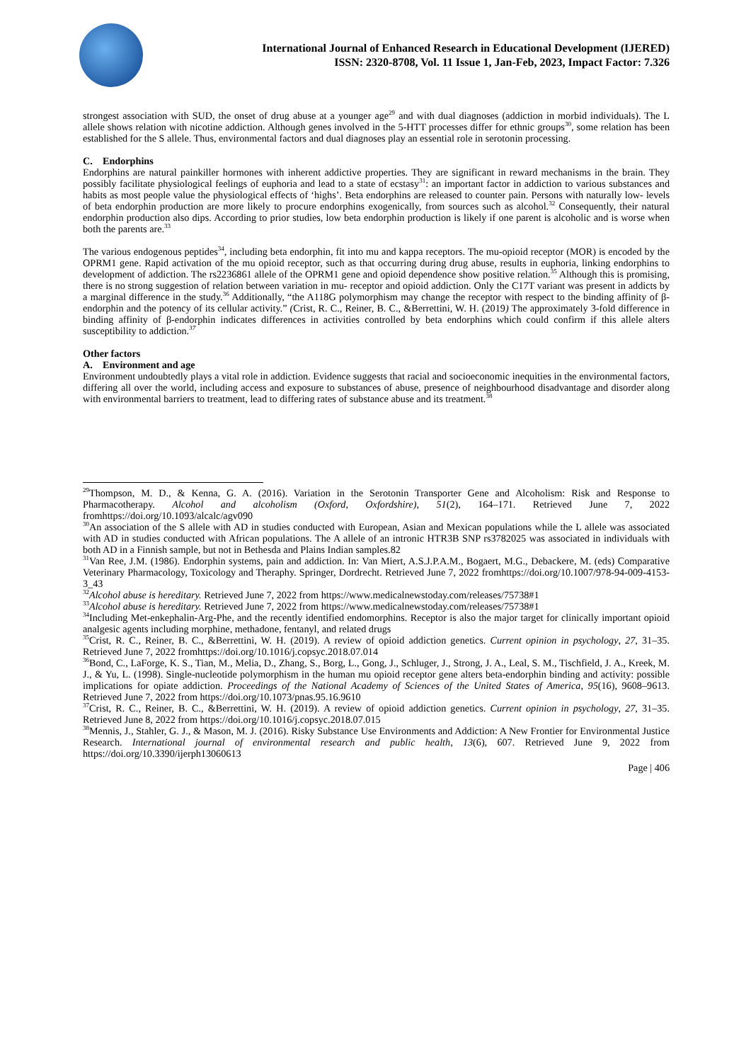International Journal of Enhanced Research in Educational Development (IJERED)
ISSN: 2320-8708, Vol. 11 Issue 1, Jan-Feb, 2023, Impact Factor: 7.326
strongest association with SUD, the onset of drug abuse at a younger age<sup>29</sup> and with dual diagnoses (addiction in morbid individuals). The L allele shows relation with nicotine addiction. Although genes involved in the 5-HTT processes differ for ethnic groups<sup>30</sup>, some relation has been established for the S allele. Thus, environmental factors and dual diagnoses play an essential role in serotonin processing.
C. Endorphins
Endorphins are natural painkiller hormones with inherent addictive properties. They are significant in reward mechanisms in the brain. They possibly facilitate physiological feelings of euphoria and lead to a state of ecstasy<sup>31</sup>: an important factor in addiction to various substances and habits as most people value the physiological effects of ‘highs’. Beta endorphins are released to counter pain. Persons with naturally low- levels of beta endorphin production are more likely to procure endorphins exogenically, from sources such as alcohol.<sup>32</sup> Consequently, their natural endorphin production also dips. According to prior studies, low beta endorphin production is likely if one parent is alcoholic and is worse when both the parents are.<sup>33</sup>
The various endogenous peptides<sup>34</sup>, including beta endorphin, fit into mu and kappa receptors. The mu-opioid receptor (MOR) is encoded by the OPRM1 gene. Rapid activation of the mu opioid receptor, such as that occurring during drug abuse, results in euphoria, linking endorphins to development of addiction. The rs2236861 allele of the OPRM1 gene and opioid dependence show positive relation.<sup>35</sup> Although this is promising, there is no strong suggestion of relation between variation in mu- receptor and opioid addiction. Only the C17T variant was present in addicts by a marginal difference in the study.<sup>36</sup> Additionally, “the A118G polymorphism may change the receptor with respect to the binding affinity of β-endorphin and the potency of its cellular activity.” (Crist, R. C., Reiner, B. C., &Berrettini, W. H. (2019) The approximately 3-fold difference in binding affinity of β-endorphin indicates differences in activities controlled by beta endorphins which could confirm if this allele alters susceptibility to addiction.<sup>37</sup>
Other factors
A. Environment and age
Environment undoubtedly plays a vital role in addiction. Evidence suggests that racial and socioeconomic inequities in the environmental factors, differing all over the world, including access and exposure to substances of abuse, presence of neighbourhood disadvantage and disorder along with environmental barriers to treatment, lead to differing rates of substance abuse and its treatment.<sup>38</sup>
<sup>29</sup> Thompson, M. D., & Kenna, G. A. (2016). Variation in the Serotonin Transporter Gene and Alcoholism: Risk and Response to Pharmacotherapy. Alcohol and alcoholism (Oxford, Oxfordshire), 51(2), 164–171. Retrieved June 7, 2022 fromhttps://doi.org/10.1093/alcalc/agv090
<sup>30</sup> An association of the S allele with AD in studies conducted with European, Asian and Mexican populations while the L allele was associated with AD in studies conducted with African populations. The A allele of an intronic HTR3B SNP rs3782025 was associated in individuals with both AD in a Finnish sample, but not in Bethesda and Plains Indian samples.82
<sup>31</sup> Van Ree, J.M. (1986). Endorphin systems, pain and addiction. In: Van Miert, A.S.J.P.A.M., Bogaert, M.G., Debackere, M. (eds) Comparative Veterinary Pharmacology, Toxicology and Theraphy. Springer, Dordrecht. Retrieved June 7, 2022 fromhttps://doi.org/10.1007/978-94-009-4153-3_43
<sup>32</sup> Alcohol abuse is hereditary. Retrieved June 7, 2022 from https://www.medicalnewstoday.com/releases/75738#1
<sup>33</sup> Alcohol abuse is hereditary. Retrieved June 7, 2022 from https://www.medicalnewstoday.com/releases/75738#1
<sup>34</sup> Including Met-enkephalin-Arg-Phe, and the recently identified endomorphins. Receptor is also the major target for clinically important opioid analgesic agents including morphine, methadone, fentanyl, and related drugs
<sup>35</sup> Crist, R. C., Reiner, B. C., &Berrettini, W. H. (2019). A review of opioid addiction genetics. Current opinion in psychology, 27, 31–35. Retrieved June 7, 2022 fromhttps://doi.org/10.1016/j.copsyc.2018.07.014
<sup>36</sup> Bond, C., LaForge, K. S., Tian, M., Melia, D., Zhang, S., Borg, L., Gong, J., Schluger, J., Strong, J. A., Leal, S. M., Tischfield, J. A., Kreek, M. J., & Yu, L. (1998). Single-nucleotide polymorphism in the human mu opioid receptor gene alters beta-endorphin binding and activity: possible implications for opiate addiction. Proceedings of the National Academy of Sciences of the United States of America, 95(16), 9608–9613. Retrieved June 7, 2022 from https://doi.org/10.1073/pnas.95.16.9610
<sup>37</sup> Crist, R. C., Reiner, B. C., &Berrettini, W. H. (2019). A review of opioid addiction genetics. Current opinion in psychology, 27, 31–35. Retrieved June 8, 2022 from https://doi.org/10.1016/j.copsyc.2018.07.015
<sup>38</sup> Mennis, J., Stahler, G. J., & Mason, M. J. (2016). Risky Substance Use Environments and Addiction: A New Frontier for Environmental Justice Research. International journal of environmental research and public health, 13(6), 607. Retrieved June 9, 2022 from https://doi.org/10.3390/ijerph13060613
Page | 406